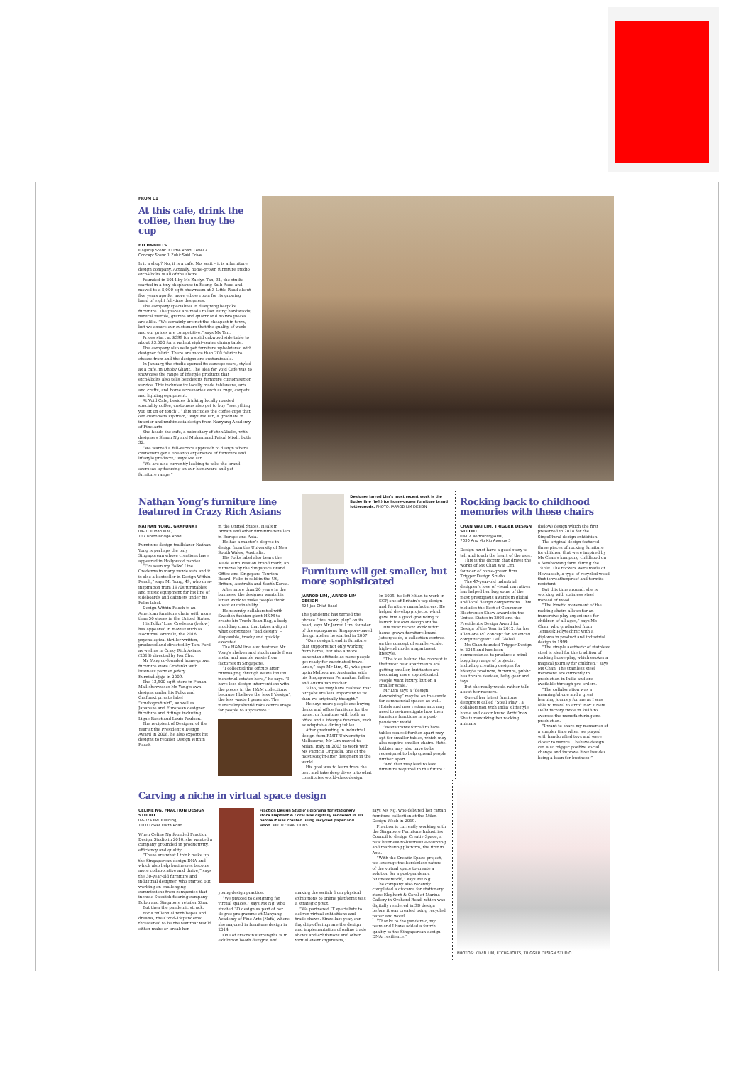FROM C1
At this cafe, drink the coffee, then buy the cup
ETCH&BOLTS
Flagship Store: 3 Little Road, Level 2
Concept Store: 1 Zubir Said Drive
Is it a shop? No, it is a cafe. No, wait – it is a furniture design company. Actually, home-grown furniture studio etch&bolts is all of the above.
Founded in 2014 by Ms Zaelyn Tan, 31, the studio started in a tiny shophouse in Keong Saik Road and moved to a 5,000 sq ft showroom at 3 Little Road about five years ago for more elbow room for its growing band of eight full-time designers.
The company specialises in designing bespoke furniture. The pieces are made to last using hardwoods, natural marble, granite and quartz and no two pieces are alike. “We certainly are not the cheapest in town, but we assure our customers that the quality of work and our prices are competitive,” says Ms Tan.
Prices start at $399 for a solid oakwood side table to about $3,000 for a walnut eight-seater dining table.
The company also sells pet furniture upholstered with designer fabric. There are more than 200 fabrics to choose from and the designs are customisable.
In January, the studio opened its concept store, styled as a cafe, in Dhoby Ghaut. The idea for Void Cafe was to showcase the range of lifestyle products that etch&bolts also sells besides its furniture customisation service. This includes its locally made tableware, arts and crafts, and home accessories such as rugs, carpets and lighting equipment.
At Void Cafe, besides drinking locally roasted speciality coffee, customers also get to buy “everything you sit on or touch”. “This includes the coffee cups that our customers sip from,” says Ms Tan, a graduate in interior and multimedia design from Nanyang Academy of Fine Arts.
She heads the cafe, a subsidiary of etch&bolts, with designers Shaun Ng and Muhammad Faizal Misdi, both 32.
“We wanted a full-service approach to design where customers get a one-stop experience of furniture and lifestyle products,” says Ms Tan.
“We are also currently looking to take the brand overseas by focusing on our homeware and pet furniture range.”
Nathan Yong’s furniture line featured in Crazy Rich Asians
NATHAN YONG, GRAFUNKT
04-01 Funan Mall,
107 North Bridge Road
Furniture design trailblazer Nathan Yong is perhaps the only Singaporean whose creations have appeared in Hollywood movies.
“I’ve seen my Folks’ Line Credenza in many movie sets and it is also a bestseller in Design Within Reach,” says Mr Yong, 49, who drew inspiration from 1970s turntables and music equipment for his line of sideboards and cabinets under his Folks label.
Design Within Reach is an American furniture chain with more than 50 stores in the United States.
His Folks’ Line Credenza (below) has appeared in movies such as Nocturnal Animals, the 2016 psychological thriller written, produced and directed by Tom Ford, as well as in Crazy Rich Asians (2018) directed by Jon Chu.
Mr Yong co-founded home-grown furniture store Grafunkt with business partner Jefery Kurniadidjaja in 2009.
The 13,500 sq ft store in Funan Mall showcases Mr Yong’s own designs under his Folks and Grafunkt private label “studiografunkt”, as well as Japanese and European designer furniture and fittings including Ligne Roset and Louis Poulsen.
The recipient of Designer of the Year at the President’s Design Award in 2008, he also exports his designs to retailer Design Within Reach
in the United States, Heals in Britain and other furniture retailers in Europe and Asia.
He has a master’s degree in design from the University of New South Wales, Australia.
His Folks label also bears the Made With Passion brand mark, an initiative by the Singapore Brand Office and Singapore Tourism Board. Folks is sold in the US, Britain, Australia and South Korea.
After more than 20 years in the business, the designer wants his latest work to make people think about sustainability.
He recently collaborated with Swedish fashion giant H&M to create his Trash Bean Bag, a body-moulding chair, that takes a dig at what constitutes “bad design” – disposable, trashy and quickly executed.
The H&M line also features Mr Yong’s shelves and stools made from metal and marble waste from factories in Singapore.
“I collected the offcuts after rummaging through waste bins in industrial estates here,” he says. “I have less design interventions with the pieces in the H&M collections because I believe the less I ‘design’, the less waste I generate. The materiality should take centre stage for people to appreciate.”
Designer Jarrod Lim’s most recent work is the Butler line (left) for home-grown furniture brand Jottergoods. PHOTO: JARROD LIM DESIGN
Furniture will get smaller, but more sophisticated
JARROD LIM, JARROD LIM DESIGN
324 Joo Chiat Road
The pandemic has turned the phrase “live, work, play” on its head, says Mr Jarrod Lim, founder of the eponymous Singapore-based design atelier he started in 2007.
“One design trend is furniture that supports not only working from home, but also a more bohemian attitude as more people get ready for vaccinated travel lanes,” says Mr Lim, 43, who grew up in Melbourne, Australia, with his Singaporean Peranakan father and Australian mother.
“Also, we may have realised that our jobs are less important to us than we originally thought.”
He says more people are buying desks and office furniture for the home, or furniture with both an office and a lifestyle function, such as adaptable dining tables.
After graduating in industrial design from RMIT University in Melbourne, Mr Lim moved to Milan, Italy, in 2003 to work with Ms Patricia Urquiola, one of the most sought-after designers in the world.
His goal was to learn from the best and take deep dives into what constitutes world-class design.
In 2005, he left Milan to work in SCP, one of Britain’s top design and furniture manufacturers. He helped develop projects, which gave him a good grounding to launch his own design studio.
His most recent work is for home-grown furniture brand Jottergoods, a collection centred on the concept of smaller-scale, high-end modern apartment lifestyle.
“The idea behind the concept is that most new apartments are getting smaller, but tastes are becoming more sophisticated. People want luxury, but on a smaller scale.”
Mr Lim says a “design downsizing” may be on the cards for commercial spaces as well. Hotels and new restaurants may need to re-investigate how their furniture functions in a post-pandemic world.
“Restaurants forced to have tables spaced further apart may opt for smaller tables, which may also require smaller chairs. Hotel lobbies may also have to be redesigned to help spread people further apart.
“And that may lead to less furniture required in the future.”
Rocking back to childhood memories with these chairs
CHAN WAI LIM, TRIGGER DESIGN STUDIO
08-02 Northstar@AMK,
7030 Ang Mo Kio Avenue 5
Design must have a good story to tell and touch the heart of the user.
This is the dictum that drives the works of Ms Chan Wai Lim, founder of home-grown firm Trigger Design Studio.
The 47-year-old industrial designer’s love of visual narratives has helped her bag some of the most prestigious awards in global and local design competitions. This includes the Best of Consumer Electronics Show Awards in the United States in 2008 and the President’s Design Award for Design of the Year in 2012, for her all-in-one PC concept for American computer giant Dell Global.
Ms Chan founded Trigger Design in 2015 and has been commissioned to produce a mind-boggling range of projects, including creating designs for lifestyle products, furniture, public healthcare devices, baby gear and toys.
But she really would rather talk about her rockers.
One of her latest furniture designs is called “Steal Play”, a collaboration with India’s lifestyle home and decor brand Arttd’inox. She is reworking her rocking animals
(below) design which she first presented in 2018 for the SingaPlural design exhibition.
The original design featured three pieces of rocking furniture for children that were inspired by Ms Chan’s kampung childhood on a Sembawang farm during the 1970s. The rockers were made of Heveatech, a type of recycled wood that is weatherproof and termite-resistant.
But this time around, she is working with stainless steel instead of wood.
“The kinetic movement of the rocking chairs allows for an immersive play experience for children of all ages,” says Ms Chan, who graduated from Temasek Polytechnic with a diploma in product and industrial design in 1999.
“The simple aesthetic of stainless steel is ideal for the tradition of rocking horse-play, which evokes a magical journey for children,” says Ms Chan. The stainless steel iterations are currently in production in India and are available through pre-orders.
“The collaboration was a meaningful one and a great learning journey for me as I was able to travel to Arttd’inox’s New Delhi factory twice in 2018 to oversee the manufacturing and production.
“I want to share my memories of a simpler time when we played with handcrafted toys and were closer to nature. I believe design can also trigger positive social change and improve lives besides being a boon for business.”
Carving a niche in virtual space design
CELINE NG, FRACTION DESIGN STUDIO
02-02A EPL Building,
1100 Lower Delta Road
When Celine Ng founded Fraction Design Studio in 2016, she wanted a company grounded in productivity, efficiency and quality.
“These are what I think make up the Singaporean design DNA and which also help businesses become more collaborative and thrive,” says the 30-year-old furniture and industrial designer, who started out working on challenging commissions from companies that include Swedish flooring company Bolon and Singapore retailer Xtra.
But then the pandemic struck.
For a millennial with hopes and dreams, the Covid-19 pandemic threatened to be the test that would either make or break her
Fraction Design Studio’s diorama for stationery store Elephant & Coral was digitally rendered in 3D before it was created using recycled paper and wood. PHOTO: FRACTIONS
young design practice.
“We pivoted to designing for virtual spaces,” says Ms Ng, who studied 3D design as part of her degree programme at Nanyang Academy of Fine Arts (Nafa) where she majored in furniture design in 2014.
One of Fraction’s strengths is in exhibition booth designs, and
making the switch from physical exhibitions to online platforms was a strategic pivot.
“We partnered IT specialists to deliver virtual exhibitions and trade shows. Since last year, our flagship offerings are the design and implementation of online trade shows and exhibitions and other virtual event organisers,”
says Ms Ng, who debuted her rattan furniture collection at the Milan Design Week in 2019.
Fraction is currently working with the Singapore Furniture Industries Council to design Creativ-Space, a new business-to-business e-sourcing and marketing platform, the first in Asia.
“With the Creativ-Space project, we leverage the borderless nature of the virtual space to create a solution for a post-pandemic business world,” says Ms Ng.
The company also recently completed a diorama for stationery store Elephant & Coral at Marina Gallery in Orchard Road, which was digitally rendered in 3D design before it was created using recycled paper and wood.
“Thanks to the pandemic, my team and I have added a fourth quality to the Singaporean design DNA: resilience.”
PHOTOS: KEVIN LIM, ETCH&BOLTS, TRIGGER DESIGN STUDIO